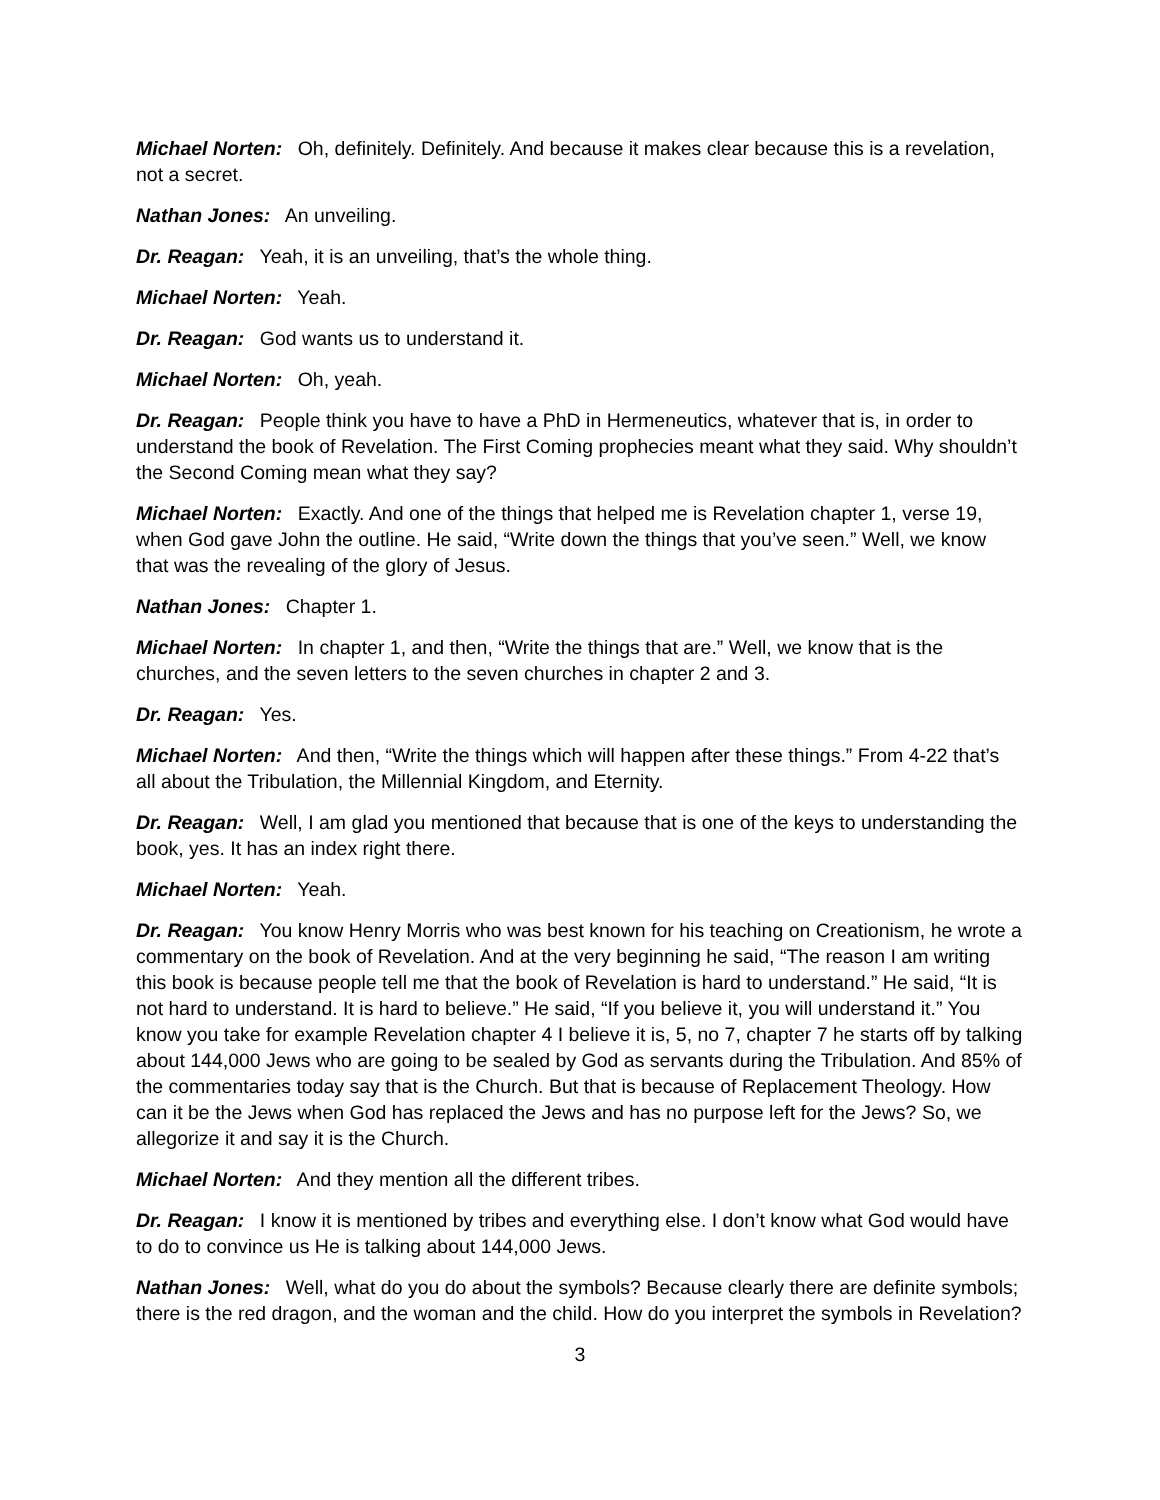Michael Norten: Oh, definitely. Definitely. And because it makes clear because this is a revelation, not a secret.
Nathan Jones: An unveiling.
Dr. Reagan: Yeah, it is an unveiling, that’s the whole thing.
Michael Norten: Yeah.
Dr. Reagan: God wants us to understand it.
Michael Norten: Oh, yeah.
Dr. Reagan: People think you have to have a PhD in Hermeneutics, whatever that is, in order to understand the book of Revelation. The First Coming prophecies meant what they said. Why shouldn’t the Second Coming mean what they say?
Michael Norten: Exactly. And one of the things that helped me is Revelation chapter 1, verse 19, when God gave John the outline. He said, “Write down the things that you’ve seen.” Well, we know that was the revealing of the glory of Jesus.
Nathan Jones: Chapter 1.
Michael Norten: In chapter 1, and then, “Write the things that are.” Well, we know that is the churches, and the seven letters to the seven churches in chapter 2 and 3.
Dr. Reagan: Yes.
Michael Norten: And then, “Write the things which will happen after these things.” From 4-22 that’s all about the Tribulation, the Millennial Kingdom, and Eternity.
Dr. Reagan: Well, I am glad you mentioned that because that is one of the keys to understanding the book, yes. It has an index right there.
Michael Norten: Yeah.
Dr. Reagan: You know Henry Morris who was best known for his teaching on Creationism, he wrote a commentary on the book of Revelation. And at the very beginning he said, “The reason I am writing this book is because people tell me that the book of Revelation is hard to understand.” He said, “It is not hard to understand. It is hard to believe.” He said, “If you believe it, you will understand it.” You know you take for example Revelation chapter 4 I believe it is, 5, no 7, chapter 7 he starts off by talking about 144,000 Jews who are going to be sealed by God as servants during the Tribulation. And 85% of the commentaries today say that is the Church. But that is because of Replacement Theology. How can it be the Jews when God has replaced the Jews and has no purpose left for the Jews? So, we allegorize it and say it is the Church.
Michael Norten: And they mention all the different tribes.
Dr. Reagan: I know it is mentioned by tribes and everything else. I don’t know what God would have to do to convince us He is talking about 144,000 Jews.
Nathan Jones: Well, what do you do about the symbols? Because clearly there are definite symbols; there is the red dragon, and the woman and the child. How do you interpret the symbols in Revelation?
3